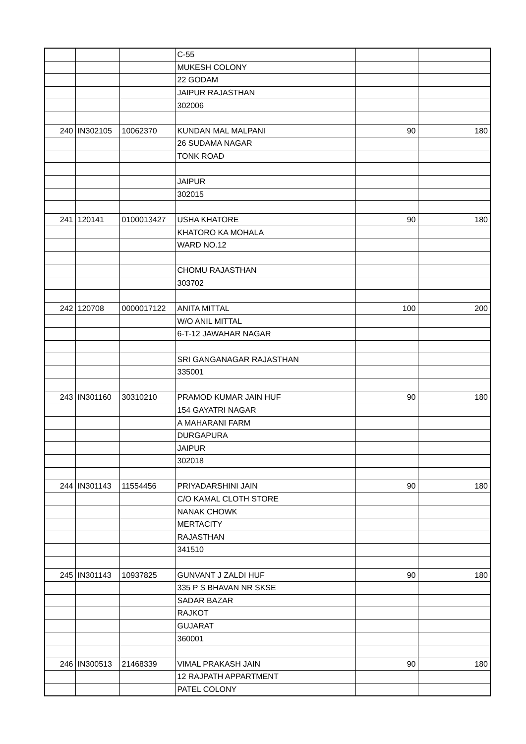| | | | C-55 | | |
| | | | MUKESH COLONY | | |
| | | | 22 GODAM | | |
| | | | JAIPUR RAJASTHAN | | |
| | | | 302006 | | |
| 240 | IN302105 | 10062370 | KUNDAN MAL MALPANI | 90 | 180 |
| | | | 26 SUDAMA NAGAR | | |
| | | | TONK ROAD | | |
| | | | JAIPUR | | |
| | | | 302015 | | |
| 241 | 120141 | 0100013427 | USHA KHATORE | 90 | 180 |
| | | | KHATORO KA MOHALA | | |
| | | | WARD NO.12 | | |
| | | | CHOMU RAJASTHAN | | |
| | | | 303702 | | |
| 242 | 120708 | 0000017122 | ANITA MITTAL | 100 | 200 |
| | | | W/O ANIL MITTAL | | |
| | | | 6-T-12 JAWAHAR NAGAR | | |
| | | | SRI GANGANAGAR RAJASTHAN | | |
| | | | 335001 | | |
| 243 | IN301160 | 30310210 | PRAMOD KUMAR JAIN HUF | 90 | 180 |
| | | | 154 GAYATRI NAGAR | | |
| | | | A MAHARANI FARM | | |
| | | | DURGAPURA | | |
| | | | JAIPUR | | |
| | | | 302018 | | |
| 244 | IN301143 | 11554456 | PRIYADARSHINI JAIN | 90 | 180 |
| | | | C/O KAMAL CLOTH STORE | | |
| | | | NANAK CHOWK | | |
| | | | MERTACITY | | |
| | | | RAJASTHAN | | |
| | | | 341510 | | |
| 245 | IN301143 | 10937825 | GUNVANT J ZALDI HUF | 90 | 180 |
| | | | 335 P S BHAVAN NR SKSE | | |
| | | | SADAR BAZAR | | |
| | | | RAJKOT | | |
| | | | GUJARAT | | |
| | | | 360001 | | |
| 246 | IN300513 | 21468339 | VIMAL PRAKASH JAIN | 90 | 180 |
| | | | 12 RAJPATH APPARTMENT | | |
| | | | PATEL COLONY | | |